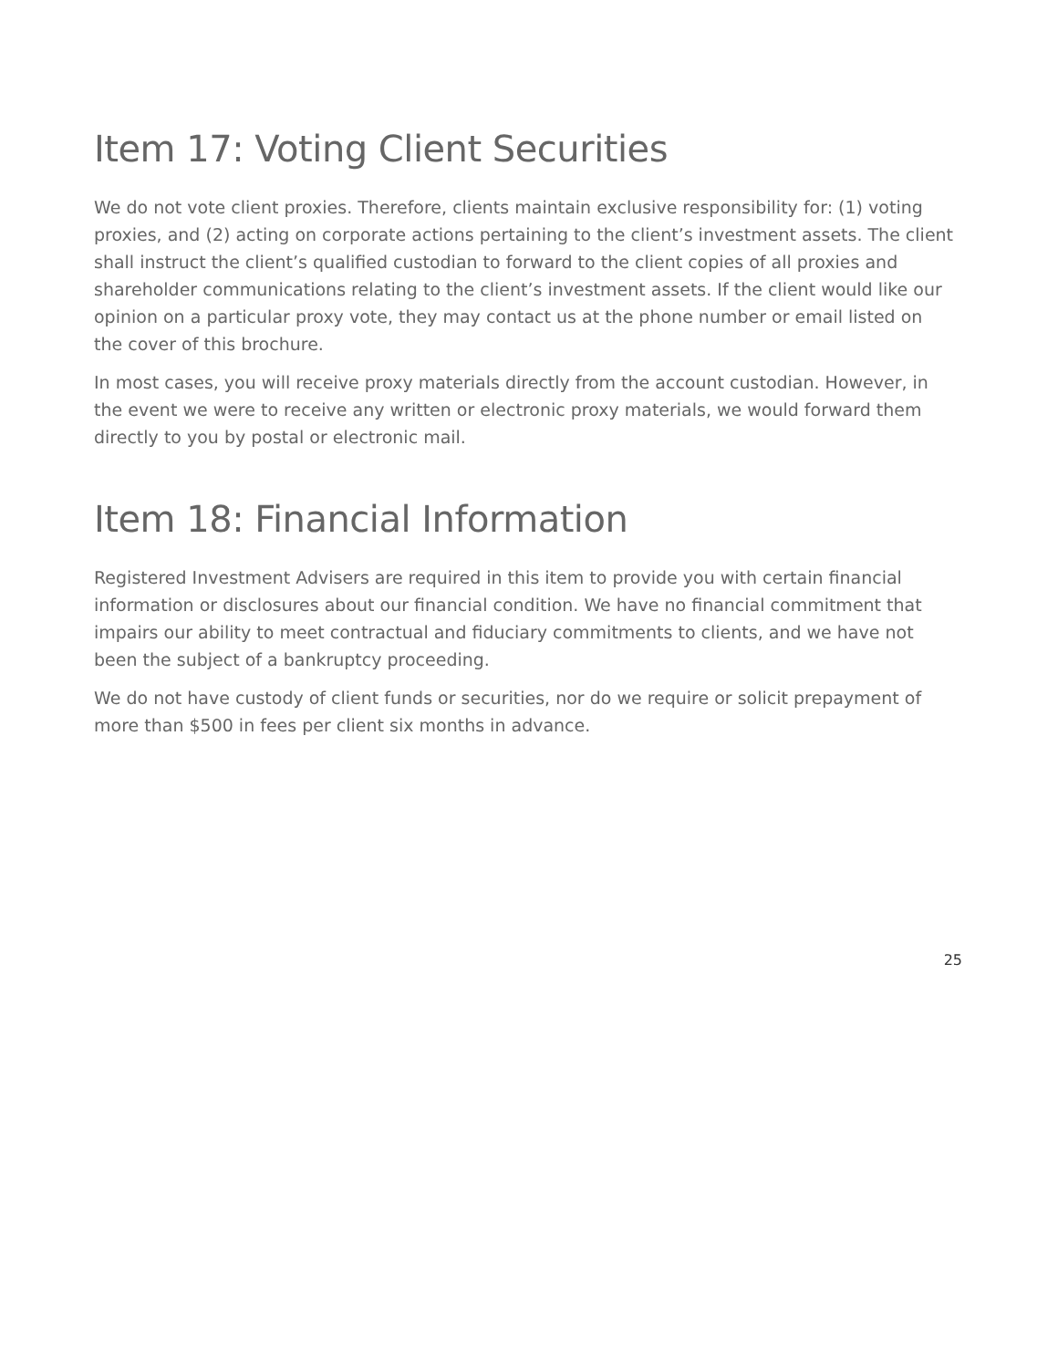Item 17: Voting Client Securities
We do not vote client proxies. Therefore, clients maintain exclusive responsibility for: (1) voting proxies, and (2) acting on corporate actions pertaining to the client’s investment assets. The client shall instruct the client’s qualified custodian to forward to the client copies of all proxies and shareholder communications relating to the client’s investment assets. If the client would like our opinion on a particular proxy vote, they may contact us at the phone number or email listed on the cover of this brochure.
In most cases, you will receive proxy materials directly from the account custodian. However, in the event we were to receive any written or electronic proxy materials, we would forward them directly to you by postal or electronic mail.
Item 18: Financial Information
Registered Investment Advisers are required in this item to provide you with certain financial information or disclosures about our financial condition. We have no financial commitment that impairs our ability to meet contractual and fiduciary commitments to clients, and we have not been the subject of a bankruptcy proceeding.
We do not have custody of client funds or securities, nor do we require or solicit prepayment of more than $500 in fees per client six months in advance.
25